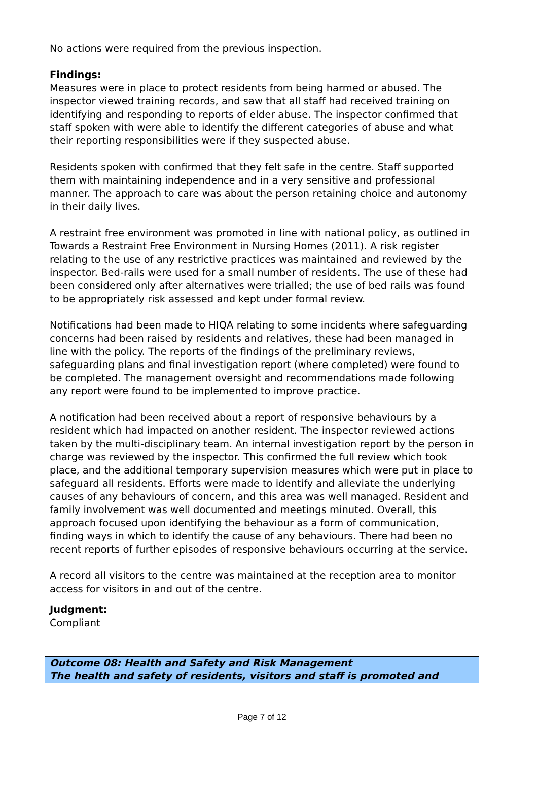No actions were required from the previous inspection.
Findings:
Measures were in place to protect residents from being harmed or abused. The inspector viewed training records, and saw that all staff had received training on identifying and responding to reports of elder abuse. The inspector confirmed that staff spoken with were able to identify the different categories of abuse and what their reporting responsibilities were if they suspected abuse.
Residents spoken with confirmed that they felt safe in the centre. Staff supported them with maintaining independence and in a very sensitive and professional manner. The approach to care was about the person retaining choice and autonomy in their daily lives.
A restraint free environment was promoted in line with national policy, as outlined in Towards a Restraint Free Environment in Nursing Homes (2011). A risk register relating to the use of any restrictive practices was maintained and reviewed by the inspector. Bed-rails were used for a small number of residents. The use of these had been considered only after alternatives were trialled; the use of bed rails was found to be appropriately risk assessed and kept under formal review.
Notifications had been made to HIQA relating to some incidents where safeguarding concerns had been raised by residents and relatives, these had been managed in line with the policy. The reports of the findings of the preliminary reviews, safeguarding plans and final investigation report (where completed) were found to be completed. The management oversight and recommendations made following any report were found to be implemented to improve practice.
A notification had been received about a report of responsive behaviours by a resident which had impacted on another resident. The inspector reviewed actions taken by the multi-disciplinary team. An internal investigation report by the person in charge was reviewed by the inspector. This confirmed the full review which took place, and the additional temporary supervision measures which were put in place to safeguard all residents. Efforts were made to identify and alleviate the underlying causes of any behaviours of concern, and this area was well managed. Resident and family involvement was well documented and meetings minuted. Overall, this approach focused upon identifying the behaviour as a form of communication, finding ways in which to identify the cause of any behaviours. There had been no recent reports of further episodes of responsive behaviours occurring at the service.
A record all visitors to the centre was maintained at the reception area to monitor access for visitors in and out of the centre.
Judgment:
Compliant
Outcome 08: Health and Safety and Risk Management
The health and safety of residents, visitors and staff is promoted and
Page 7 of 12